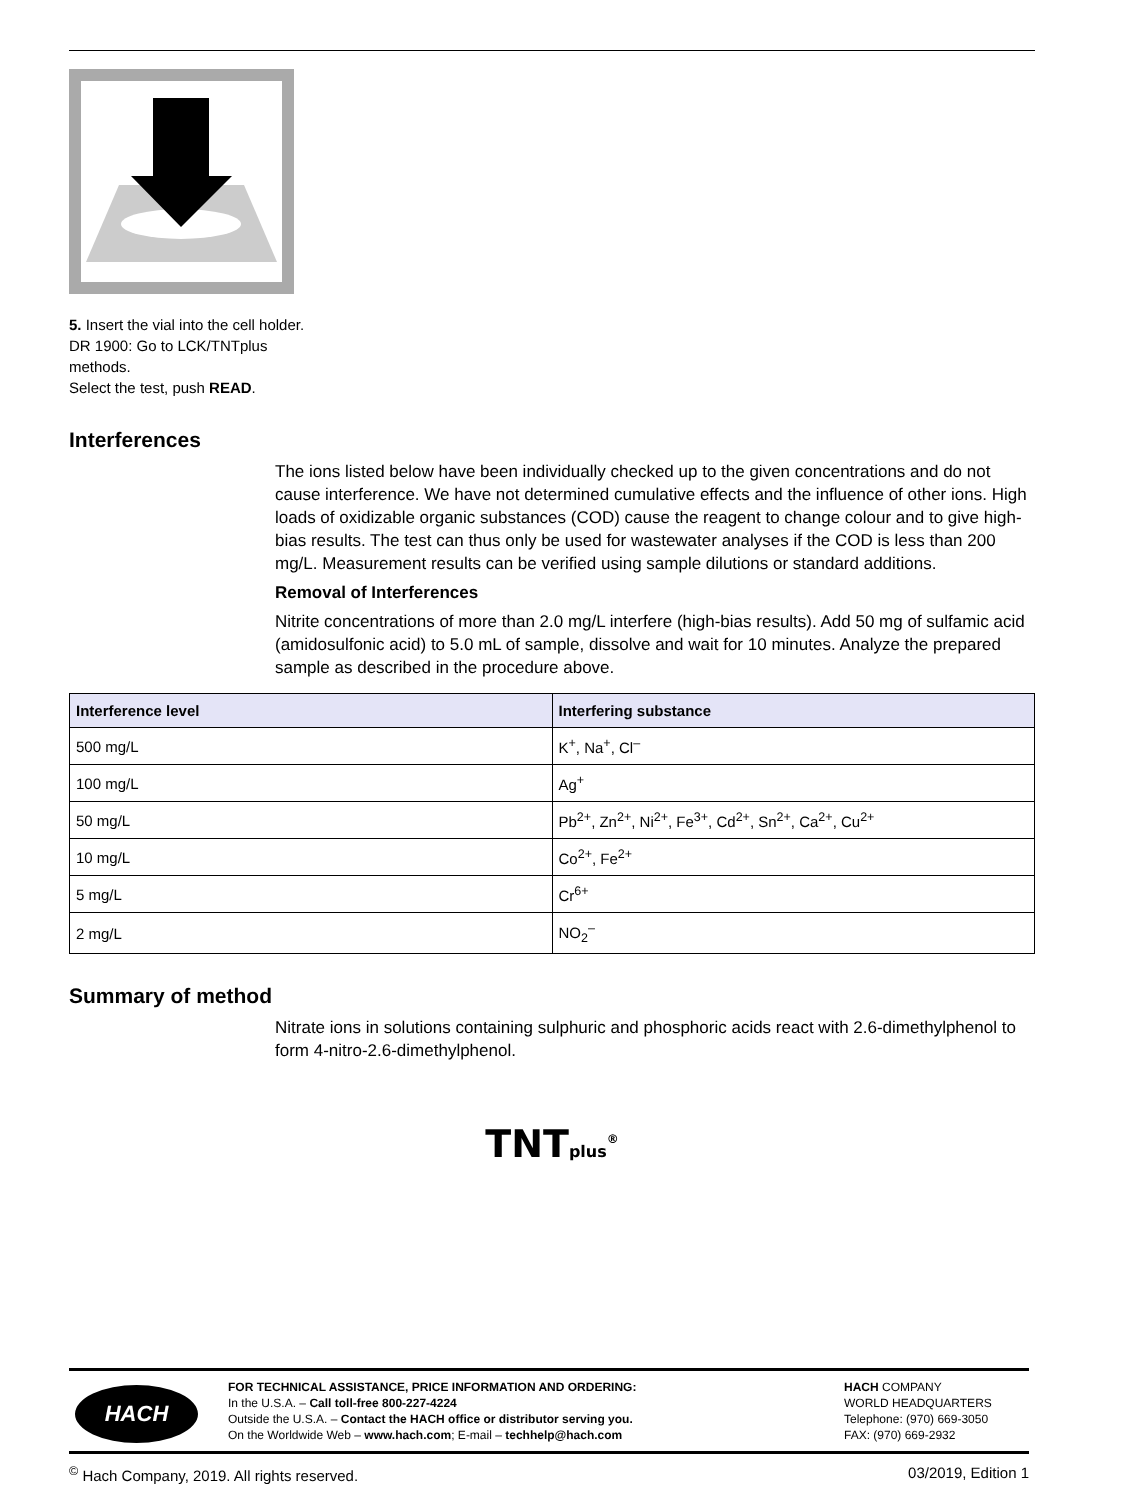5. Insert the vial into the cell holder.
DR 1900: Go to LCK/TNTplus methods.
Select the test, push READ.
Interferences
The ions listed below have been individually checked up to the given concentrations and do not cause interference. We have not determined cumulative effects and the influence of other ions. High loads of oxidizable organic substances (COD) cause the reagent to change colour and to give high-bias results. The test can thus only be used for wastewater analyses if the COD is less than 200 mg/L. Measurement results can be verified using sample dilutions or standard additions.
Removal of Interferences
Nitrite concentrations of more than 2.0 mg/L interfere (high-bias results). Add 50 mg of sulfamic acid (amidosulfonic acid) to 5.0 mL of sample, dissolve and wait for 10 minutes. Analyze the prepared sample as described in the procedure above.
| Interference level | Interfering substance |
| --- | --- |
| 500 mg/L | K<sup>+</sup>, Na<sup>+</sup>, Cl<sup>–</sup> |
| 100 mg/L | Ag<sup>+</sup> |
| 50 mg/L | Pb<sup>2+</sup>, Zn<sup>2+</sup>, Ni<sup>2+</sup>, Fe<sup>3+</sup>, Cd<sup>2+</sup>, Sn<sup>2+</sup>, Ca<sup>2+</sup>, Cu<sup>2+</sup> |
| 10 mg/L | Co<sup>2+</sup>, Fe<sup>2+</sup> |
| 5 mg/L | Cr<sup>6+</sup> |
| 2 mg/L | NO<sub>2</sub><sup>–</sup> |
Summary of method
Nitrate ions in solutions containing sulphuric and phosphoric acids react with 2.6-dimethylphenol to form 4-nitro-2.6-dimethylphenol.
TNTplus<sup>®</sup>
HACH
FOR TECHNICAL ASSISTANCE, PRICE INFORMATION AND ORDERING:
In the U.S.A. – Call toll-free 800-227-4224
Outside the U.S.A. – Contact the HACH office or distributor serving you.
On the Worldwide Web – www.hach.com; E-mail – techhelp@hach.com
HACH COMPANY
WORLD HEADQUARTERS
Telephone: (970) 669-3050
FAX: (970) 669-2932
<sup>©</sup> Hach Company, 2019. All rights reserved. 03/2019, Edition 1